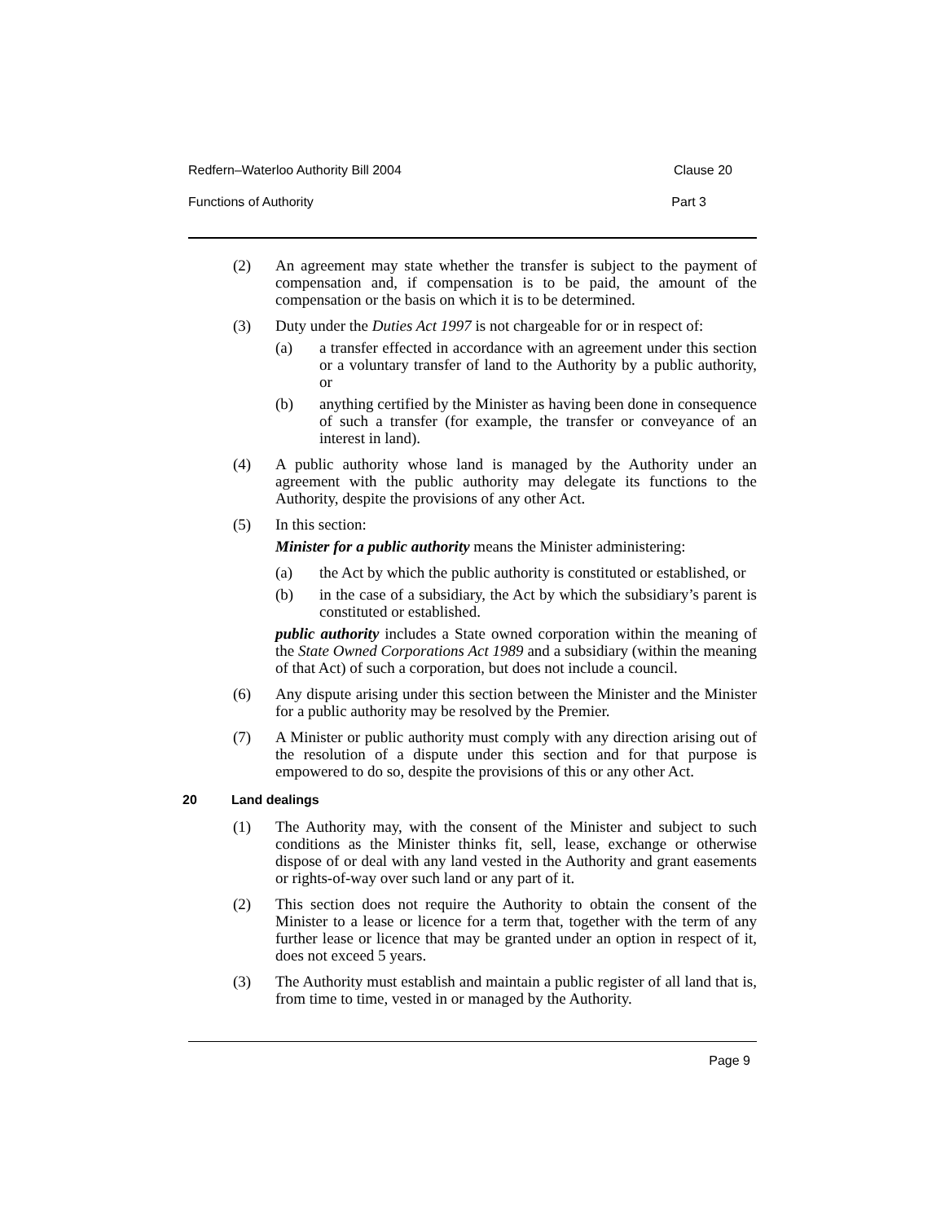Redfern–Waterloo Authority Bill 2004 Clause 20
Functions of Authority Part 3
(2) An agreement may state whether the transfer is subject to the payment of compensation and, if compensation is to be paid, the amount of the compensation or the basis on which it is to be determined.
(3) Duty under the Duties Act 1997 is not chargeable for or in respect of:
(a) a transfer effected in accordance with an agreement under this section or a voluntary transfer of land to the Authority by a public authority, or
(b) anything certified by the Minister as having been done in consequence of such a transfer (for example, the transfer or conveyance of an interest in land).
(4) A public authority whose land is managed by the Authority under an agreement with the public authority may delegate its functions to the Authority, despite the provisions of any other Act.
(5) In this section:
Minister for a public authority means the Minister administering:
(a) the Act by which the public authority is constituted or established, or
(b) in the case of a subsidiary, the Act by which the subsidiary’s parent is constituted or established.
public authority includes a State owned corporation within the meaning of the State Owned Corporations Act 1989 and a subsidiary (within the meaning of that Act) of such a corporation, but does not include a council.
(6) Any dispute arising under this section between the Minister and the Minister for a public authority may be resolved by the Premier.
(7) A Minister or public authority must comply with any direction arising out of the resolution of a dispute under this section and for that purpose is empowered to do so, despite the provisions of this or any other Act.
20 Land dealings
(1) The Authority may, with the consent of the Minister and subject to such conditions as the Minister thinks fit, sell, lease, exchange or otherwise dispose of or deal with any land vested in the Authority and grant easements or rights-of-way over such land or any part of it.
(2) This section does not require the Authority to obtain the consent of the Minister to a lease or licence for a term that, together with the term of any further lease or licence that may be granted under an option in respect of it, does not exceed 5 years.
(3) The Authority must establish and maintain a public register of all land that is, from time to time, vested in or managed by the Authority.
Page 9